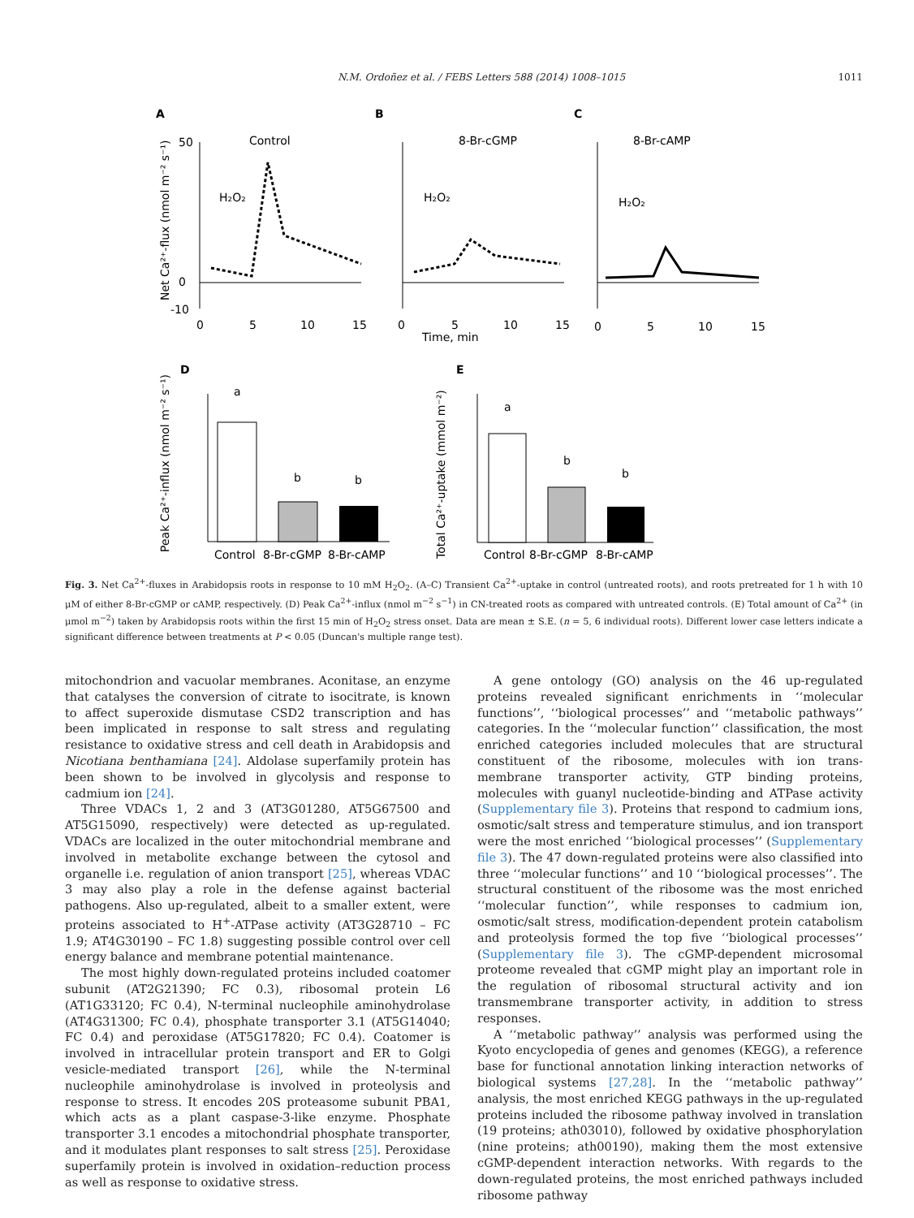N.M. Ordoñez et al. / FEBS Letters 588 (2014) 1008–1015 1011
A
B
C
Control
8-Br-cGMP
8-Br-cAMP
H₂O₂
H₂O₂
H₂O₂
Net Ca²⁺-flux (nmol m⁻² s⁻¹)
50
0
-10
0
5
10
15
0
5
10
15
0
5
10
15
Time, min
D
E
Peak Ca²⁺-influx (nmol m⁻² s⁻¹)
Total Ca²⁺-uptake (mmol m⁻²)
a
b
b
Control
8-Br-cGMP
8-Br-cAMP
a
b
b
Control
8-Br-cGMP
8-Br-cAMP
Fig. 3. Net Ca<sup>2+</sup>-fluxes in Arabidopsis roots in response to 10 mM H<sub>2</sub>O<sub>2</sub>. (A–C) Transient Ca<sup>2+</sup>-uptake in control (untreated roots), and roots pretreated for 1 h with 10 μM of either 8-Br-cGMP or cAMP, respectively. (D) Peak Ca<sup>2+</sup>-influx (nmol m<sup>−2</sup> s<sup>−1</sup>) in CN-treated roots as compared with untreated controls. (E) Total amount of Ca<sup>2+</sup> (in μmol m<sup>−2</sup>) taken by Arabidopsis roots within the first 15 min of H<sub>2</sub>O<sub>2</sub> stress onset. Data are mean ± S.E. (n = 5, 6 individual roots). Different lower case letters indicate a significant difference between treatments at P < 0.05 (Duncan's multiple range test).
mitochondrion and vacuolar membranes. Aconitase, an enzyme that catalyses the conversion of citrate to isocitrate, is known to affect superoxide dismutase CSD2 transcription and has been implicated in response to salt stress and regulating resistance to oxidative stress and cell death in Arabidopsis and Nicotiana benthamiana [24]. Aldolase superfamily protein has been shown to be involved in glycolysis and response to cadmium ion [24].
Three VDACs 1, 2 and 3 (AT3G01280, AT5G67500 and AT5G15090, respectively) were detected as up-regulated. VDACs are localized in the outer mitochondrial membrane and involved in metabolite exchange between the cytosol and organelle i.e. regulation of anion transport [25], whereas VDAC 3 may also play a role in the defense against bacterial pathogens. Also up-regulated, albeit to a smaller extent, were proteins associated to H<sup>+</sup>-ATPase activity (AT3G28710 – FC 1.9; AT4G30190 – FC 1.8) suggesting possible control over cell energy balance and membrane potential maintenance.
The most highly down-regulated proteins included coatomer subunit (AT2G21390; FC 0.3), ribosomal protein L6 (AT1G33120; FC 0.4), N-terminal nucleophile aminohydrolase (AT4G31300; FC 0.4), phosphate transporter 3.1 (AT5G14040; FC 0.4) and peroxidase (AT5G17820; FC 0.4). Coatomer is involved in intracellular protein transport and ER to Golgi vesicle-mediated transport [26], while the N-terminal nucleophile aminohydrolase is involved in proteolysis and response to stress. It encodes 20S proteasome subunit PBA1, which acts as a plant caspase-3-like enzyme. Phosphate transporter 3.1 encodes a mitochondrial phosphate transporter, and it modulates plant responses to salt stress [25]. Peroxidase superfamily protein is involved in oxidation–reduction process as well as response to oxidative stress.
A gene ontology (GO) analysis on the 46 up-regulated proteins revealed significant enrichments in ‘‘molecular functions’’, ‘‘biological processes’’ and ‘‘metabolic pathways’’ categories. In the ‘‘molecular function’’ classification, the most enriched categories included molecules that are structural constituent of the ribosome, molecules with ion trans-membrane transporter activity, GTP binding proteins, molecules with guanyl nucleotide-binding and ATPase activity (Supplementary file 3). Proteins that respond to cadmium ions, osmotic/salt stress and temperature stimulus, and ion transport were the most enriched ‘‘biological processes’’ (Supplementary file 3). The 47 down-regulated proteins were also classified into three ‘‘molecular functions’’ and 10 ‘‘biological processes’’. The structural constituent of the ribosome was the most enriched ‘‘molecular function’’, while responses to cadmium ion, osmotic/salt stress, modification-dependent protein catabolism and proteolysis formed the top five ‘‘biological processes’’ (Supplementary file 3). The cGMP-dependent microsomal proteome revealed that cGMP might play an important role in the regulation of ribosomal structural activity and ion transmembrane transporter activity, in addition to stress responses.
A ‘‘metabolic pathway’’ analysis was performed using the Kyoto encyclopedia of genes and genomes (KEGG), a reference base for functional annotation linking interaction networks of biological systems [27,28]. In the ‘‘metabolic pathway’’ analysis, the most enriched KEGG pathways in the up-regulated proteins included the ribosome pathway involved in translation (19 proteins; ath03010), followed by oxidative phosphorylation (nine proteins; ath00190), making them the most extensive cGMP-dependent interaction networks. With regards to the down-regulated proteins, the most enriched pathways included ribosome pathway